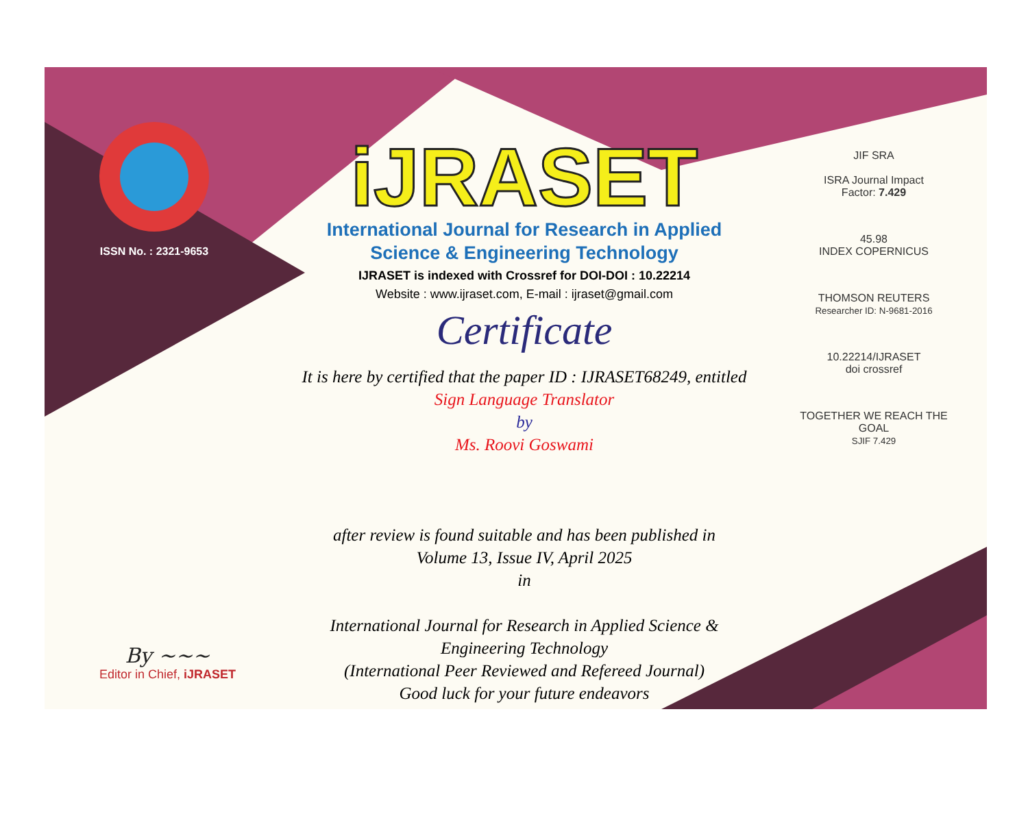ISSN No. : 2321-9653
iJRASET
International Journal for Research in Applied
Science & Engineering Technology
IJRASET is indexed with Crossref for DOI-DOI : 10.22214
Website : www.ijraset.com, E-mail : ijraset@gmail.com
Certificate
It is here by certified that the paper ID : IJRASET68249, entitled
Sign Language Translator
by
Ms. Roovi Goswami
after review is found suitable and has been published in
Volume 13, Issue IV, April 2025
in
International Journal for Research in Applied Science &
Engineering Technology
(International Peer Reviewed and Refereed Journal)
Good luck for your future endeavors
JIF SRA
ISRA Journal Impact
Factor: 7.429
45.98
INDEX COPERNICUS
THOMSON REUTERS
Researcher ID: N-9681-2016
10.22214/IJRASET
doi crossref
TOGETHER WE REACH THE GOAL
SJIF 7.429
By ~~~
Editor in Chief, iJRASET